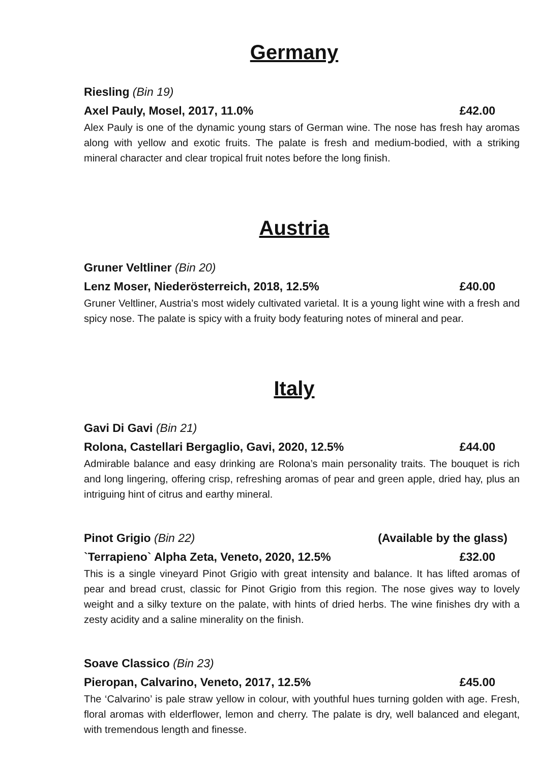Germany
Riesling (Bin 19)
Axel Pauly, Mosel, 2017, 11.0% £42.00
Alex Pauly is one of the dynamic young stars of German wine. The nose has fresh hay aromas along with yellow and exotic fruits. The palate is fresh and medium-bodied, with a striking mineral character and clear tropical fruit notes before the long finish.
Austria
Gruner Veltliner (Bin 20)
Lenz Moser, Niederösterreich, 2018, 12.5% £40.00
Gruner Veltliner, Austria’s most widely cultivated varietal. It is a young light wine with a fresh and spicy nose. The palate is spicy with a fruity body featuring notes of mineral and pear.
Italy
Gavi Di Gavi (Bin 21)
Rolona, Castellari Bergaglio, Gavi, 2020, 12.5% £44.00
Admirable balance and easy drinking are Rolona’s main personality traits. The bouquet is rich and long lingering, offering crisp, refreshing aromas of pear and green apple, dried hay, plus an intriguing hint of citrus and earthy mineral.
Pinot Grigio (Bin 22) (Available by the glass)
`Terrapieno` Alpha Zeta, Veneto, 2020, 12.5% £32.00
This is a single vineyard Pinot Grigio with great intensity and balance. It has lifted aromas of pear and bread crust, classic for Pinot Grigio from this region. The nose gives way to lovely weight and a silky texture on the palate, with hints of dried herbs. The wine finishes dry with a zesty acidity and a saline minerality on the finish.
Soave Classico (Bin 23)
Pieropan, Calvarino, Veneto, 2017, 12.5% £45.00
The ‘Calvarino’ is pale straw yellow in colour, with youthful hues turning golden with age. Fresh, floral aromas with elderflower, lemon and cherry. The palate is dry, well balanced and elegant, with tremendous length and finesse.